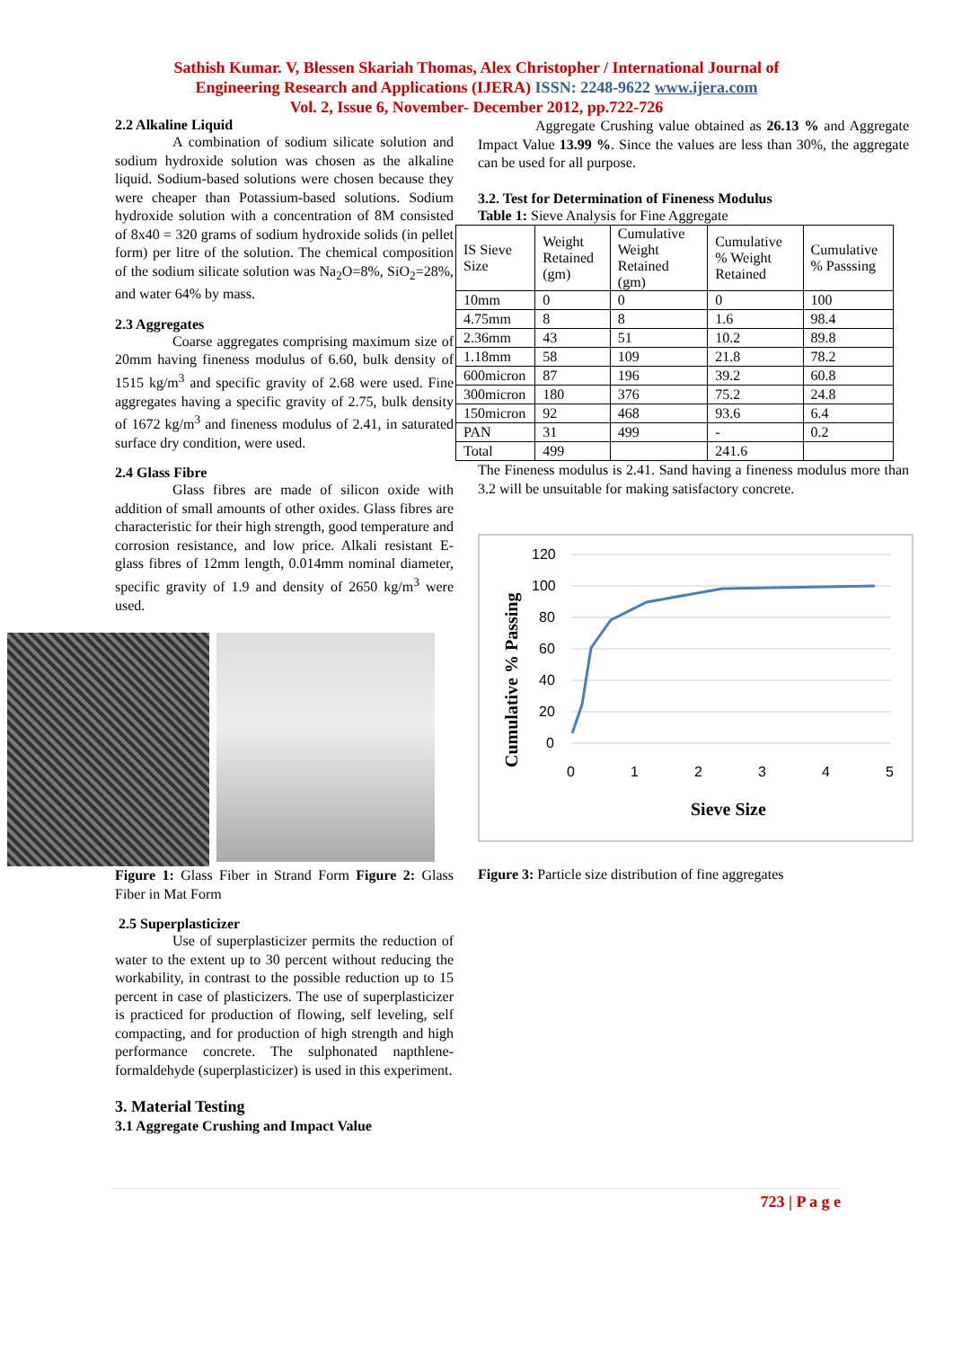Sathish Kumar. V, Blessen Skariah Thomas, Alex Christopher / International Journal of
Engineering Research and Applications (IJERA) ISSN: 2248-9622 www.ijera.com
Vol. 2, Issue 6, November- December 2012, pp.722-726
2.2 Alkaline Liquid
A combination of sodium silicate solution and sodium hydroxide solution was chosen as the alkaline liquid. Sodium-based solutions were chosen because they were cheaper than Potassium-based solutions. Sodium hydroxide solution with a concentration of 8M consisted of 8x40 = 320 grams of sodium hydroxide solids (in pellet form) per litre of the solution. The chemical composition of the sodium silicate solution was Na<sub>2</sub>O=8%, SiO<sub>2</sub>=28%, and water 64% by mass.
2.3 Aggregates
Coarse aggregates comprising maximum size of 20mm having fineness modulus of 6.60, bulk density of 1515 kg/m<sup>3</sup> and specific gravity of 2.68 were used. Fine aggregates having a specific gravity of 2.75, bulk density of 1672 kg/m<sup>3</sup> and fineness modulus of 2.41, in saturated surface dry condition, were used.
2.4 Glass Fibre
Glass fibres are made of silicon oxide with addition of small amounts of other oxides. Glass fibres are characteristic for their high strength, good temperature and corrosion resistance, and low price. Alkali resistant E-glass fibres of 12mm length, 0.014mm nominal diameter, specific gravity of 1.9 and density of 2650 kg/m<sup>3</sup> were used.
Figure 1: Glass Fiber in Strand Form Figure 2: Glass Fiber in Mat Form
2.5 Superplasticizer
Use of superplasticizer permits the reduction of water to the extent up to 30 percent without reducing the workability, in contrast to the possible reduction up to 15 percent in case of plasticizers. The use of superplasticizer is practiced for production of flowing, self leveling, self compacting, and for production of high strength and high performance concrete. The sulphonated napthlene-formaldehyde (superplasticizer) is used in this experiment.
3. Material Testing
3.1 Aggregate Crushing and Impact Value
Aggregate Crushing value obtained as 26.13 % and Aggregate Impact Value 13.99 %. Since the values are less than 30%, the aggregate can be used for all purpose.
3.2. Test for Determination of Fineness Modulus
Table 1: Sieve Analysis for Fine Aggregate
| IS Sieve Size | Weight Retained (gm) | Cumulative Weight Retained (gm) | Cumulative % Weight Retained | Cumulative % Passsing |
| --- | --- | --- | --- | --- |
| 10mm | 0 | 0 | 0 | 100 |
| 4.75mm | 8 | 8 | 1.6 | 98.4 |
| 2.36mm | 43 | 51 | 10.2 | 89.8 |
| 1.18mm | 58 | 109 | 21.8 | 78.2 |
| 600micron | 87 | 196 | 39.2 | 60.8 |
| 300micron | 180 | 376 | 75.2 | 24.8 |
| 150micron | 92 | 468 | 93.6 | 6.4 |
| PAN | 31 | 499 | - | 0.2 |
| Total | 499 | | 241.6 | |
The Fineness modulus is 2.41. Sand having a fineness modulus more than 3.2 will be unsuitable for making satisfactory concrete.
120
100
80
60
40
20
0
0
1
2
3
4
5
Sieve Size
Cumulative % Passing
Figure 3: Particle size distribution of fine aggregates
723 | P a g e